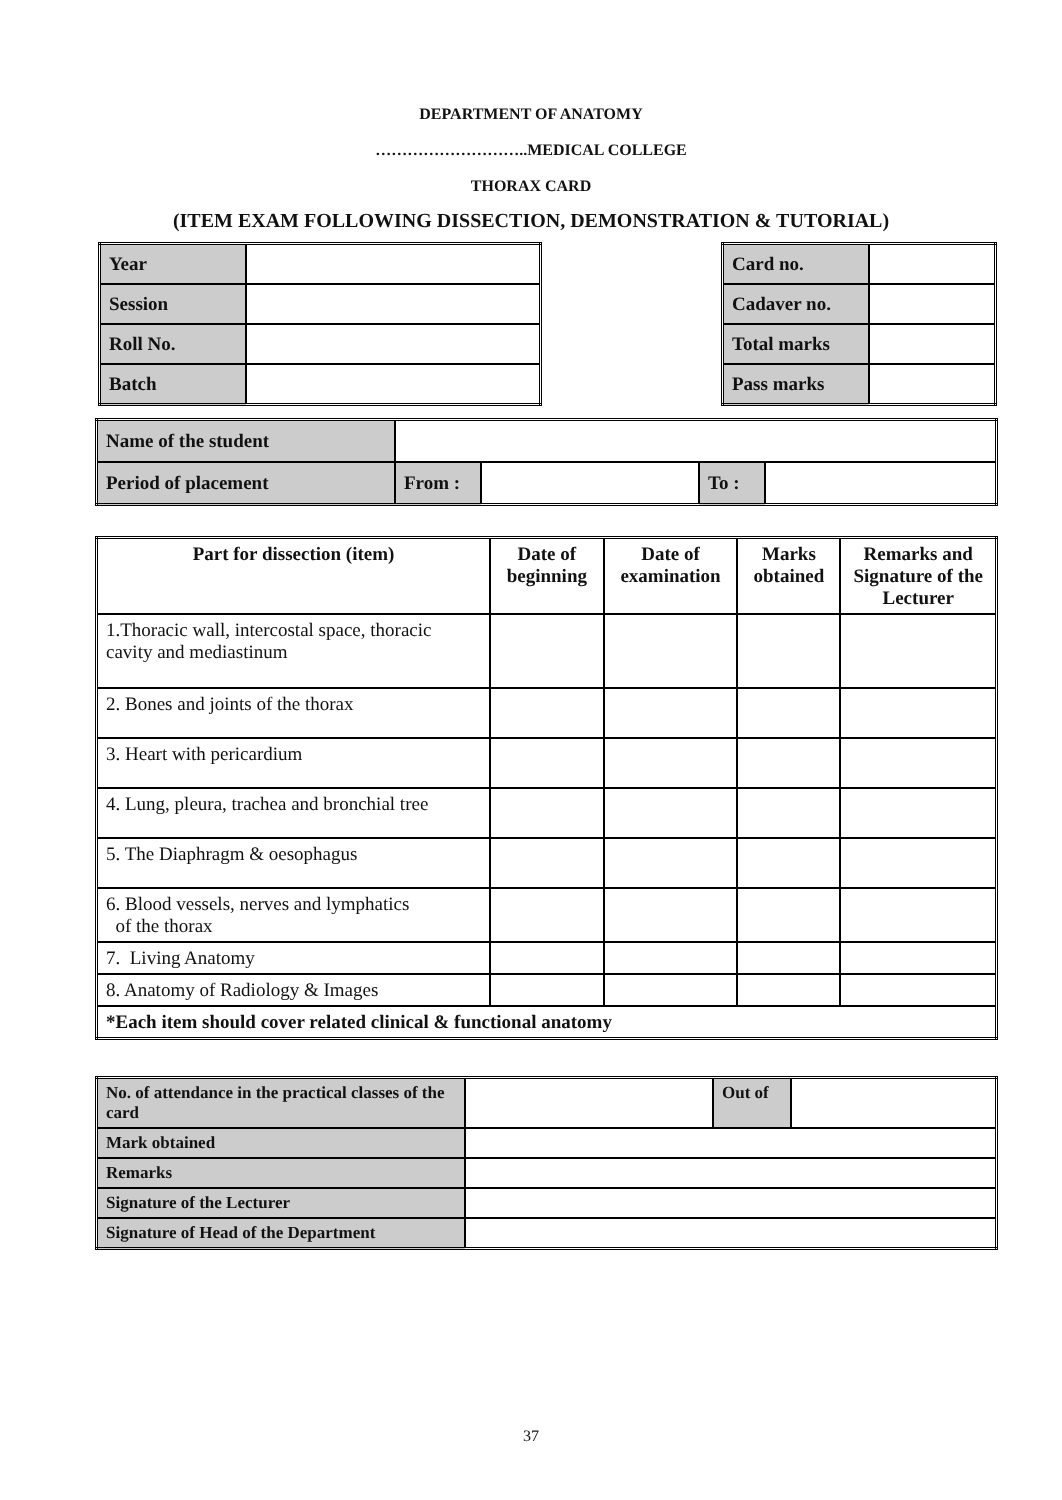DEPARTMENT OF ANATOMY
………………………..MEDICAL COLLEGE
THORAX CARD
(ITEM EXAM FOLLOWING DISSECTION, DEMONSTRATION & TUTORIAL)
| Year | |
| Session | |
| Roll No. | |
| Batch | |
| Card no. | |
| Cadaver no. | |
| Total marks | |
| Pass marks | |
| Name of the student | | | | |
| Period of placement | From : | | To : | |
| Part for dissection (item) | Date of beginning | Date of examination | Marks obtained | Remarks and Signature of the Lecturer |
| --- | --- | --- | --- | --- |
| 1.Thoracic wall, intercostal space, thoracic cavity and mediastinum | | | | |
| 2. Bones and joints of the thorax | | | | |
| 3. Heart with pericardium | | | | |
| 4. Lung, pleura, trachea and bronchial tree | | | | |
| 5. The Diaphragm & oesophagus | | | | |
| 6. Blood vessels, nerves and lymphatics of the thorax | | | | |
| 7. Living Anatomy | | | | |
| 8. Anatomy of Radiology & Images | | | | |
| *Each item should cover related clinical & functional anatomy | | | | |
| No. of attendance in the practical classes of the card | | Out of | |
| Mark obtained | | | |
| Remarks | | | |
| Signature of the Lecturer | | | |
| Signature of Head of the Department | | | |
37